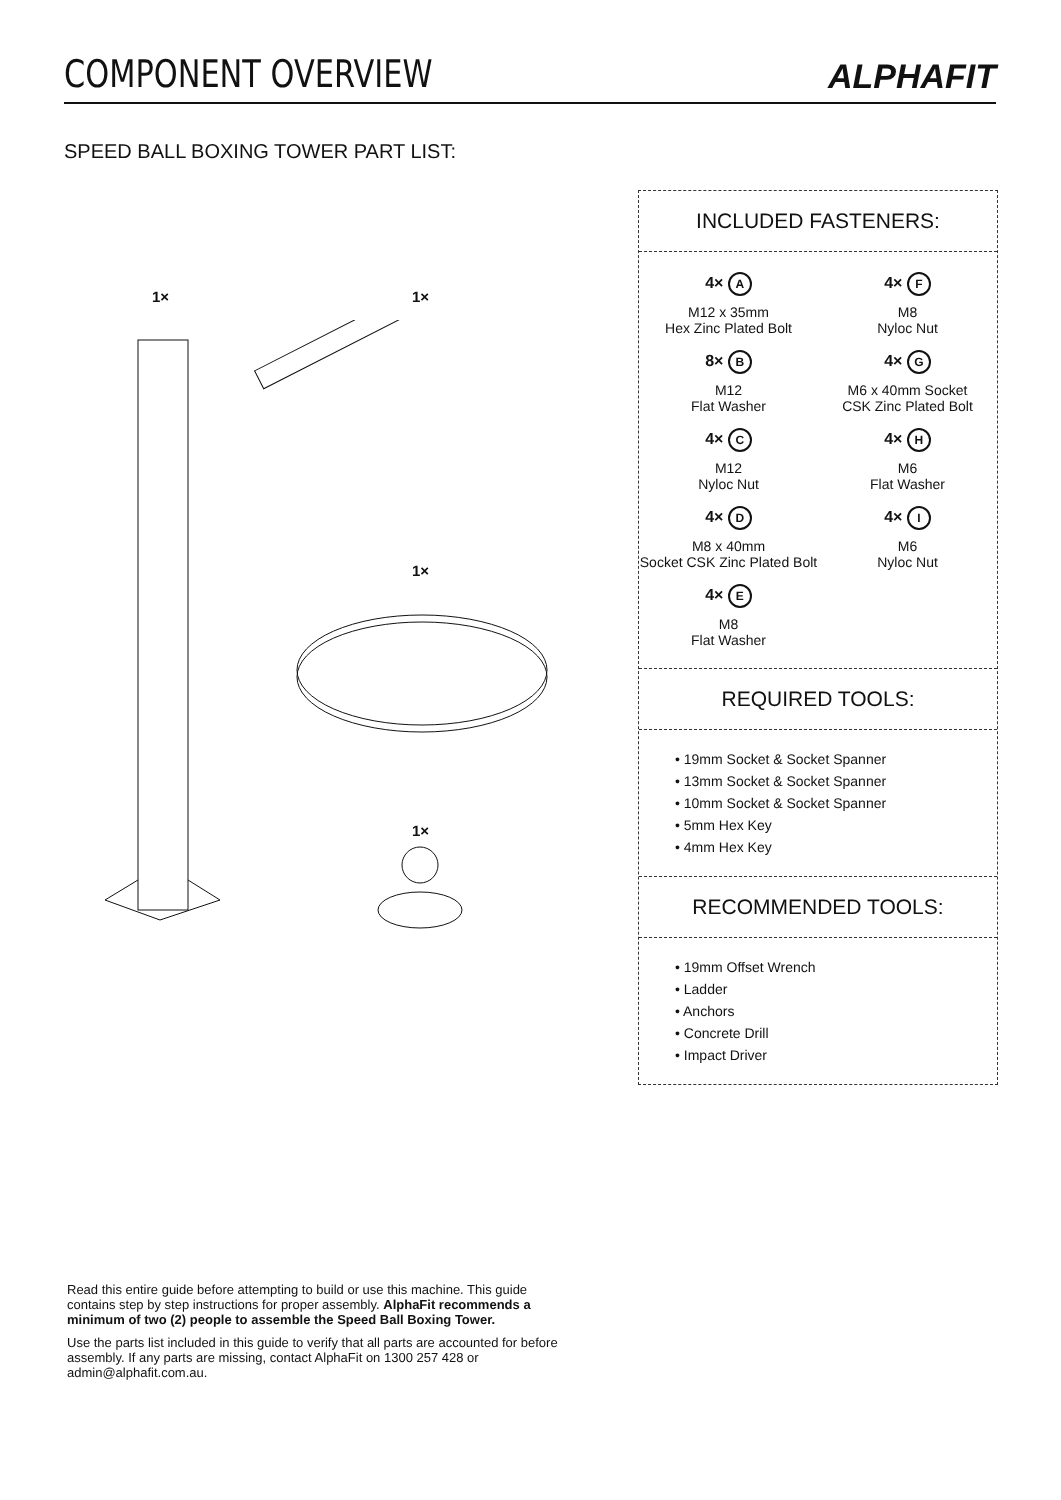COMPONENT OVERVIEW
ALPHAFIT
SPEED BALL BOXING TOWER PART LIST:
1× 1×
1×
1×
INCLUDED FASTENERS:
4× A
M12 x 35mm
Hex Zinc Plated Bolt
4× F
M8
Nyloc Nut
8× B
M12
Flat Washer
4× G
M6 x 40mm Socket
CSK Zinc Plated Bolt
4× C
M12
Nyloc Nut
4× H
M6
Flat Washer
4× D
M8 x 40mm
Socket CSK Zinc Plated Bolt
4× I
M6
Nyloc Nut
4× E
M8
Flat Washer
REQUIRED TOOLS:
• 19mm Socket & Socket Spanner
• 13mm Socket & Socket Spanner
• 10mm Socket & Socket Spanner
• 5mm Hex Key
• 4mm Hex Key
RECOMMENDED TOOLS:
• 19mm Offset Wrench
• Ladder
• Anchors
• Concrete Drill
• Impact Driver
Read this entire guide before attempting to build or use this machine. This guide contains step by step instructions for proper assembly. AlphaFit recommends a minimum of two (2) people to assemble the Speed Ball Boxing Tower.
Use the parts list included in this guide to verify that all parts are accounted for before assembly. If any parts are missing, contact AlphaFit on 1300 257 428 or admin@alphafit.com.au.